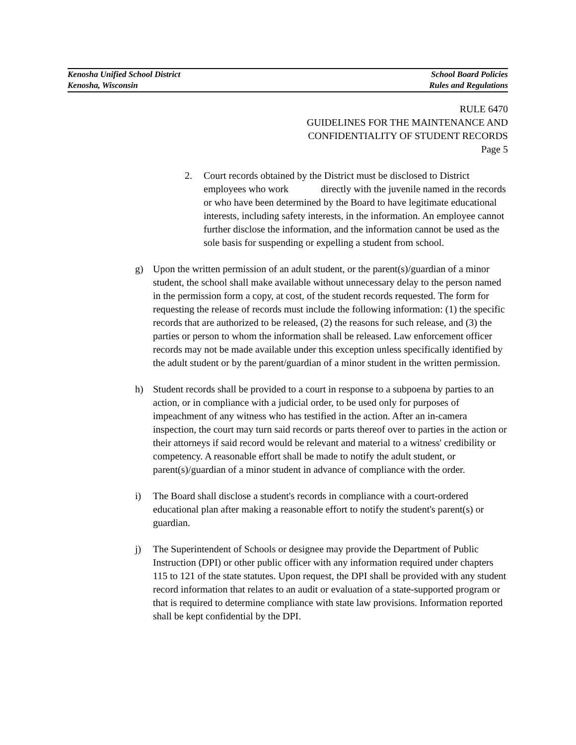Kenosha Unified School District
Kenosha, Wisconsin
School Board Policies
Rules and Regulations
RULE 6470
GUIDELINES FOR THE MAINTENANCE AND
CONFIDENTIALITY OF STUDENT RECORDS
Page 5
2. Court records obtained by the District must be disclosed to District employees who work directly with the juvenile named in the records or who have been determined by the Board to have legitimate educational interests, including safety interests, in the information. An employee cannot further disclose the information, and the information cannot be used as the sole basis for suspending or expelling a student from school.
g) Upon the written permission of an adult student, or the parent(s)/guardian of a minor student, the school shall make available without unnecessary delay to the person named in the permission form a copy, at cost, of the student records requested. The form for requesting the release of records must include the following information: (1) the specific records that are authorized to be released, (2) the reasons for such release, and (3) the parties or person to whom the information shall be released. Law enforcement officer records may not be made available under this exception unless specifically identified by the adult student or by the parent/guardian of a minor student in the written permission.
h) Student records shall be provided to a court in response to a subpoena by parties to an action, or in compliance with a judicial order, to be used only for purposes of impeachment of any witness who has testified in the action. After an in-camera inspection, the court may turn said records or parts thereof over to parties in the action or their attorneys if said record would be relevant and material to a witness' credibility or competency. A reasonable effort shall be made to notify the adult student, or parent(s)/guardian of a minor student in advance of compliance with the order.
i) The Board shall disclose a student's records in compliance with a court-ordered educational plan after making a reasonable effort to notify the student's parent(s) or guardian.
j) The Superintendent of Schools or designee may provide the Department of Public Instruction (DPI) or other public officer with any information required under chapters 115 to 121 of the state statutes. Upon request, the DPI shall be provided with any student record information that relates to an audit or evaluation of a state-supported program or that is required to determine compliance with state law provisions. Information reported shall be kept confidential by the DPI.